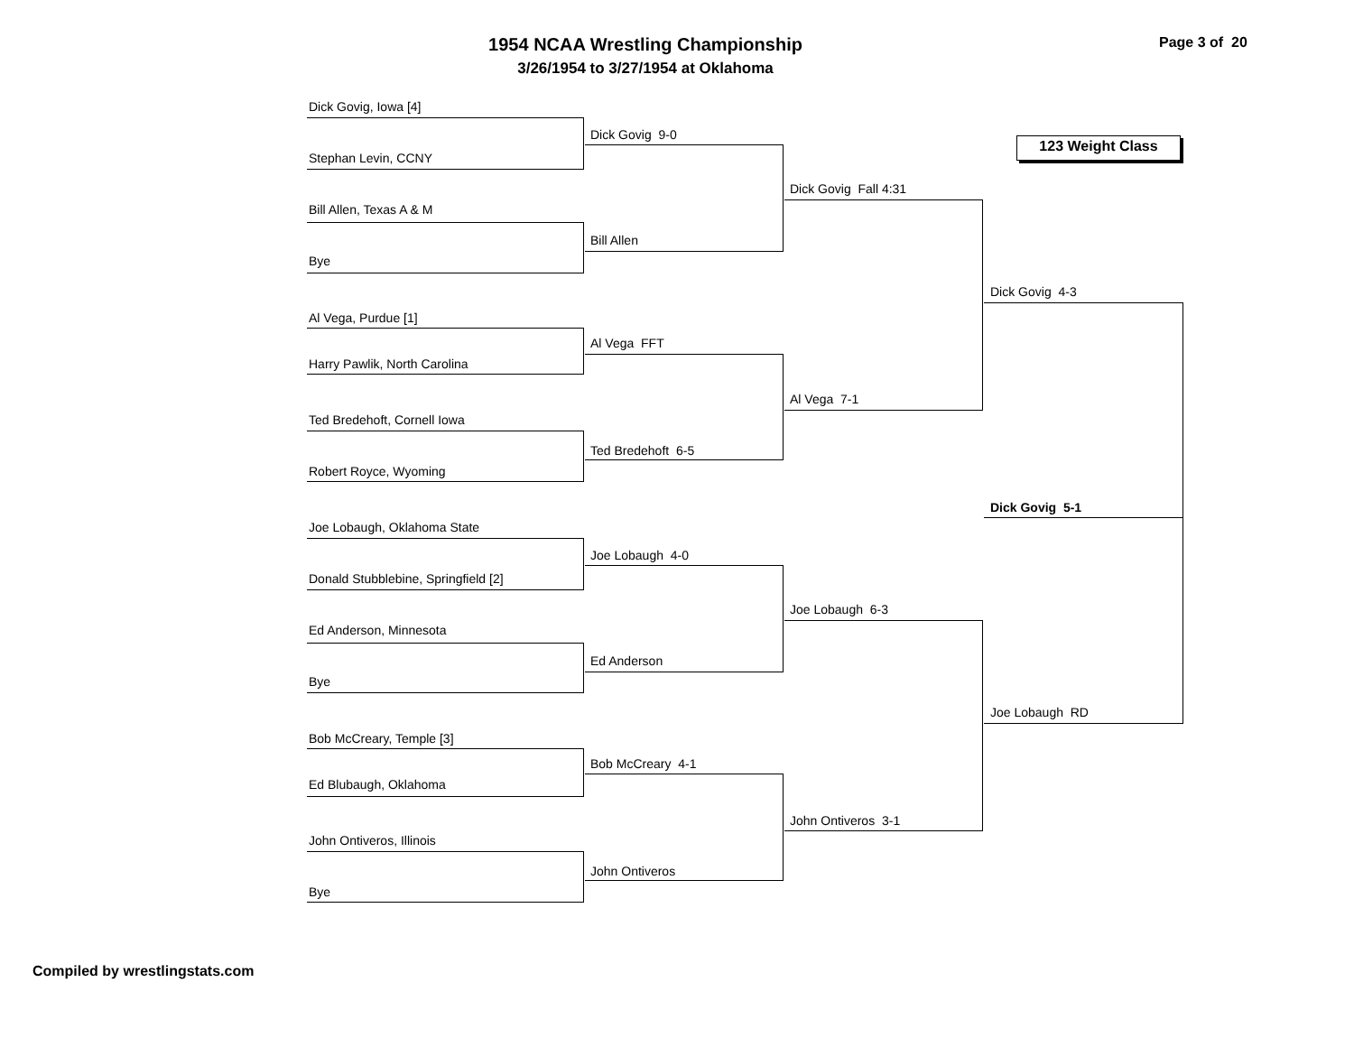1954 NCAA Wrestling Championship
3/26/1954 to 3/27/1954 at Oklahoma
Page 3 of 20
123 Weight Class
Dick Govig, Iowa [4]
Stephan Levin, CCNY
Bill Allen, Texas A & M
Bye
Al Vega, Purdue [1]
Harry Pawlik, North Carolina
Ted Bredehoft, Cornell Iowa
Robert Royce, Wyoming
Joe Lobaugh, Oklahoma State
Donald Stubblebine, Springfield [2]
Ed Anderson, Minnesota
Bye
Bob McCreary, Temple [3]
Ed Blubaugh, Oklahoma
John Ontiveros, Illinois
Bye
Dick Govig 9-0
Bill Allen
Al Vega FFT
Ted Bredehoft 6-5
Joe Lobaugh 4-0
Ed Anderson
Bob McCreary 4-1
John Ontiveros
Dick Govig Fall 4:31
Al Vega 7-1
Joe Lobaugh 6-3
John Ontiveros 3-1
Dick Govig 4-3
Dick Govig 5-1
Joe Lobaugh RD
Compiled by wrestlingstats.com